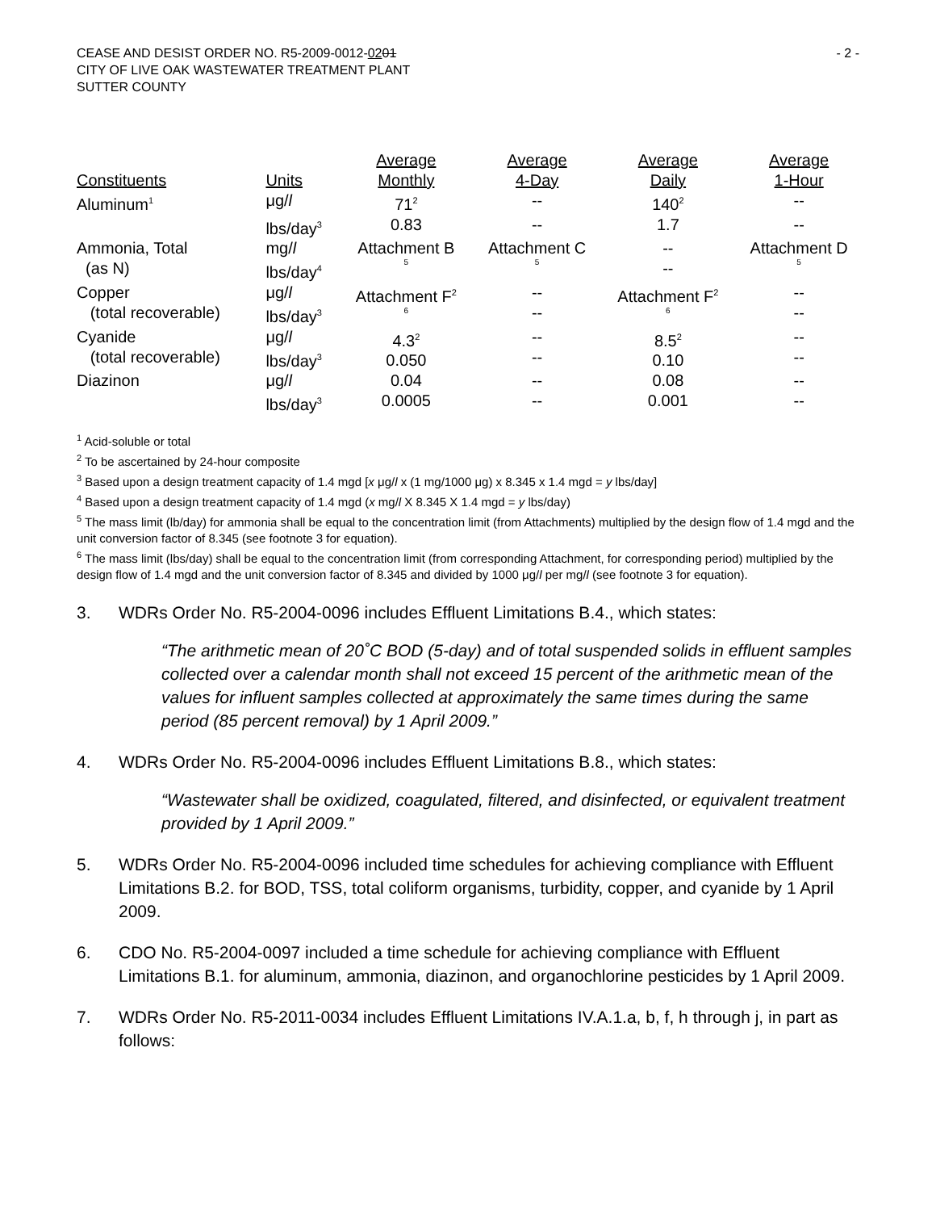CEASE AND DESIST ORDER NO. R5-2009-0012-0201
CITY OF LIVE OAK WASTEWATER TREATMENT PLANT
SUTTER COUNTY
- 2 -
| Constituents | Units | Average Monthly | Average 4-Day | Average Daily | Average 1-Hour |
| --- | --- | --- | --- | --- | --- |
| Aluminum<sup>1</sup> | μg/ l | 71<sup>2</sup> | -- | 140<sup>2</sup> | -- |
| | lbs/day<sup>3</sup> | 0.83 | -- | 1.7 | -- |
| Ammonia, Total (as N) | mg/ l lbs/day<sup>4</sup> | Attachment B 5 | Attachment C 5 | -- -- | Attachment D 5 |
| Copper (total recoverable) | μg/ l lbs/day<sup>3</sup> | Attachment F<sup>2</sup> 6 | -- -- | Attachment F<sup>2</sup> 6 | -- -- |
| Cyanide (total recoverable) | μg/ l lbs/day<sup>3</sup> | 4.3<sup>2</sup> 0.050 | -- -- | 8.5<sup>2</sup> 0.10 | -- -- |
| Diazinon | μg/ l lbs/day<sup>3</sup> | 0.04 0.0005 | -- -- | 0.08 0.001 | -- -- |
<sup>1</sup> Acid-soluble or total
<sup>2</sup> To be ascertained by 24-hour composite
<sup>3</sup> Based upon a design treatment capacity of 1.4 mgd [x μg/l x (1 mg/1000 μg) x 8.345 x 1.4 mgd = y lbs/day]
<sup>4</sup> Based upon a design treatment capacity of 1.4 mgd (x mg/l X 8.345 X 1.4 mgd = y lbs/day)
<sup>5</sup> The mass limit (lb/day) for ammonia shall be equal to the concentration limit (from Attachments) multiplied by the design flow of 1.4 mgd and the unit conversion factor of 8.345 (see footnote 3 for equation).
<sup>6</sup> The mass limit (lbs/day) shall be equal to the concentration limit (from corresponding Attachment, for corresponding period) multiplied by the design flow of 1.4 mgd and the unit conversion factor of 8.345 and divided by 1000 μg/l per mg/l (see footnote 3 for equation).
3. WDRs Order No. R5-2004-0096 includes Effluent Limitations B.4., which states:
“The arithmetic mean of 20˚C BOD (5-day) and of total suspended solids in effluent samples collected over a calendar month shall not exceed 15 percent of the arithmetic mean of the values for influent samples collected at approximately the same times during the same period (85 percent removal) by 1 April 2009.”
4. WDRs Order No. R5-2004-0096 includes Effluent Limitations B.8., which states:
“Wastewater shall be oxidized, coagulated, filtered, and disinfected, or equivalent treatment provided by 1 April 2009.”
5. WDRs Order No. R5-2004-0096 included time schedules for achieving compliance with Effluent Limitations B.2. for BOD, TSS, total coliform organisms, turbidity, copper, and cyanide by 1 April 2009.
6. CDO No. R5-2004-0097 included a time schedule for achieving compliance with Effluent Limitations B.1. for aluminum, ammonia, diazinon, and organochlorine pesticides by 1 April 2009.
7. WDRs Order No. R5-2011-0034 includes Effluent Limitations IV.A.1.a, b, f, h through j, in part as follows: